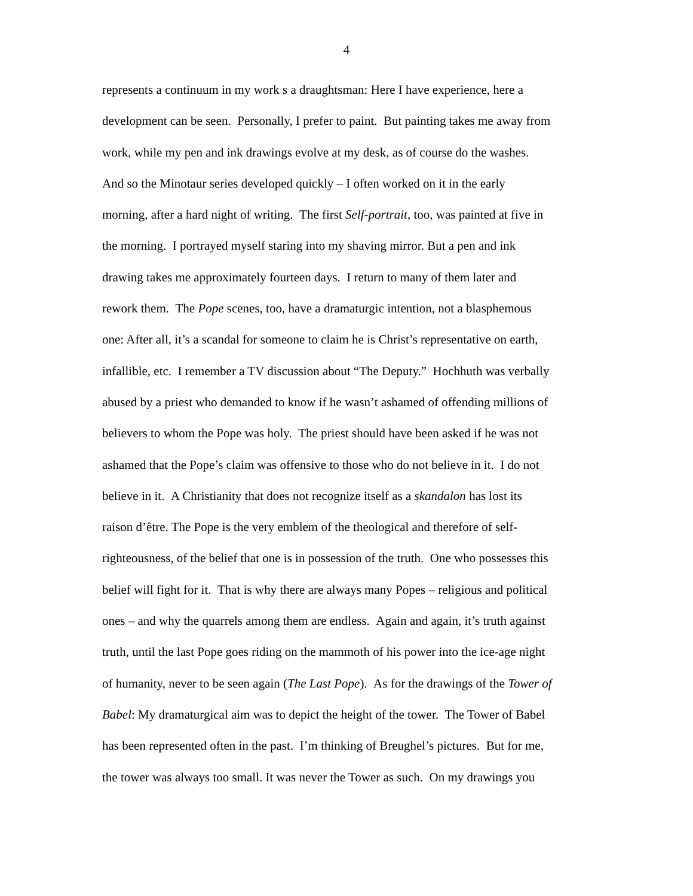4
represents a continuum in my work s a draughtsman: Here I have experience, here a
development can be seen. Personally, I prefer to paint. But painting takes me away from
work, while my pen and ink drawings evolve at my desk, as of course do the washes.
And so the Minotaur series developed quickly – I often worked on it in the early
morning, after a hard night of writing. The first Self-portrait, too, was painted at five in
the morning. I portrayed myself staring into my shaving mirror. But a pen and ink
drawing takes me approximately fourteen days. I return to many of them later and
rework them. The Pope scenes, too, have a dramaturgic intention, not a blasphemous
one: After all, it’s a scandal for someone to claim he is Christ’s representative on earth,
infallible, etc. I remember a TV discussion about “The Deputy.” Hochhuth was verbally
abused by a priest who demanded to know if he wasn’t ashamed of offending millions of
believers to whom the Pope was holy. The priest should have been asked if he was not
ashamed that the Pope’s claim was offensive to those who do not believe in it. I do not
believe in it. A Christianity that does not recognize itself as a skandalon has lost its
raison d’être. The Pope is the very emblem of the theological and therefore of self-
righteousness, of the belief that one is in possession of the truth. One who possesses this
belief will fight for it. That is why there are always many Popes – religious and political
ones – and why the quarrels among them are endless. Again and again, it’s truth against
truth, until the last Pope goes riding on the mammoth of his power into the ice-age night
of humanity, never to be seen again (The Last Pope). As for the drawings of the Tower of
Babel: My dramaturgical aim was to depict the height of the tower. The Tower of Babel
has been represented often in the past. I’m thinking of Breughel’s pictures. But for me,
the tower was always too small. It was never the Tower as such. On my drawings you